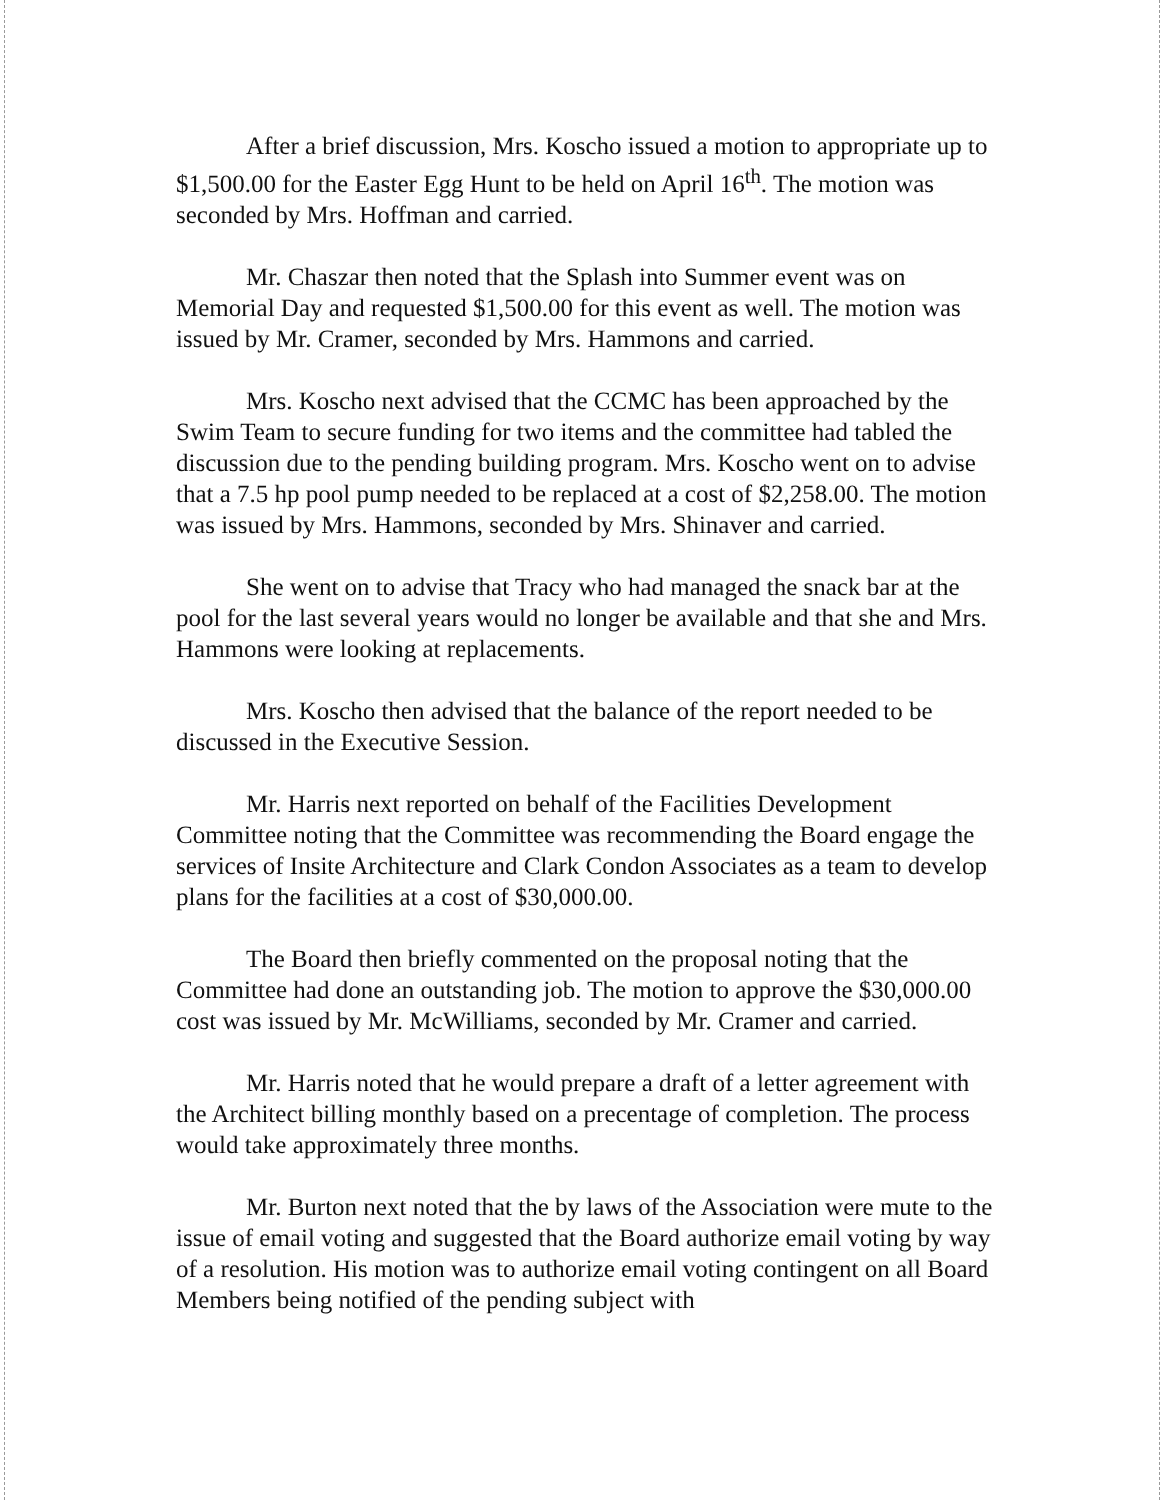After a brief discussion, Mrs. Koscho issued a motion to appropriate up to $1,500.00 for the Easter Egg Hunt to be held on April 16<sup>th</sup>. The motion was seconded by Mrs. Hoffman and carried.
Mr. Chaszar then noted that the Splash into Summer event was on Memorial Day and requested $1,500.00 for this event as well. The motion was issued by Mr. Cramer, seconded by Mrs. Hammons and carried.
Mrs. Koscho next advised that the CCMC has been approached by the Swim Team to secure funding for two items and the committee had tabled the discussion due to the pending building program. Mrs. Koscho went on to advise that a 7.5 hp pool pump needed to be replaced at a cost of $2,258.00. The motion was issued by Mrs. Hammons, seconded by Mrs. Shinaver and carried.
She went on to advise that Tracy who had managed the snack bar at the pool for the last several years would no longer be available and that she and Mrs. Hammons were looking at replacements.
Mrs. Koscho then advised that the balance of the report needed to be discussed in the Executive Session.
Mr. Harris next reported on behalf of the Facilities Development Committee noting that the Committee was recommending the Board engage the services of Insite Architecture and Clark Condon Associates as a team to develop plans for the facilities at a cost of $30,000.00.
The Board then briefly commented on the proposal noting that the Committee had done an outstanding job. The motion to approve the $30,000.00 cost was issued by Mr. McWilliams, seconded by Mr. Cramer and carried.
Mr. Harris noted that he would prepare a draft of a letter agreement with the Architect billing monthly based on a precentage of completion. The process would take approximately three months.
Mr. Burton next noted that the by laws of the Association were mute to the issue of email voting and suggested that the Board authorize email voting by way of a resolution. His motion was to authorize email voting contingent on all Board Members being notified of the pending subject with